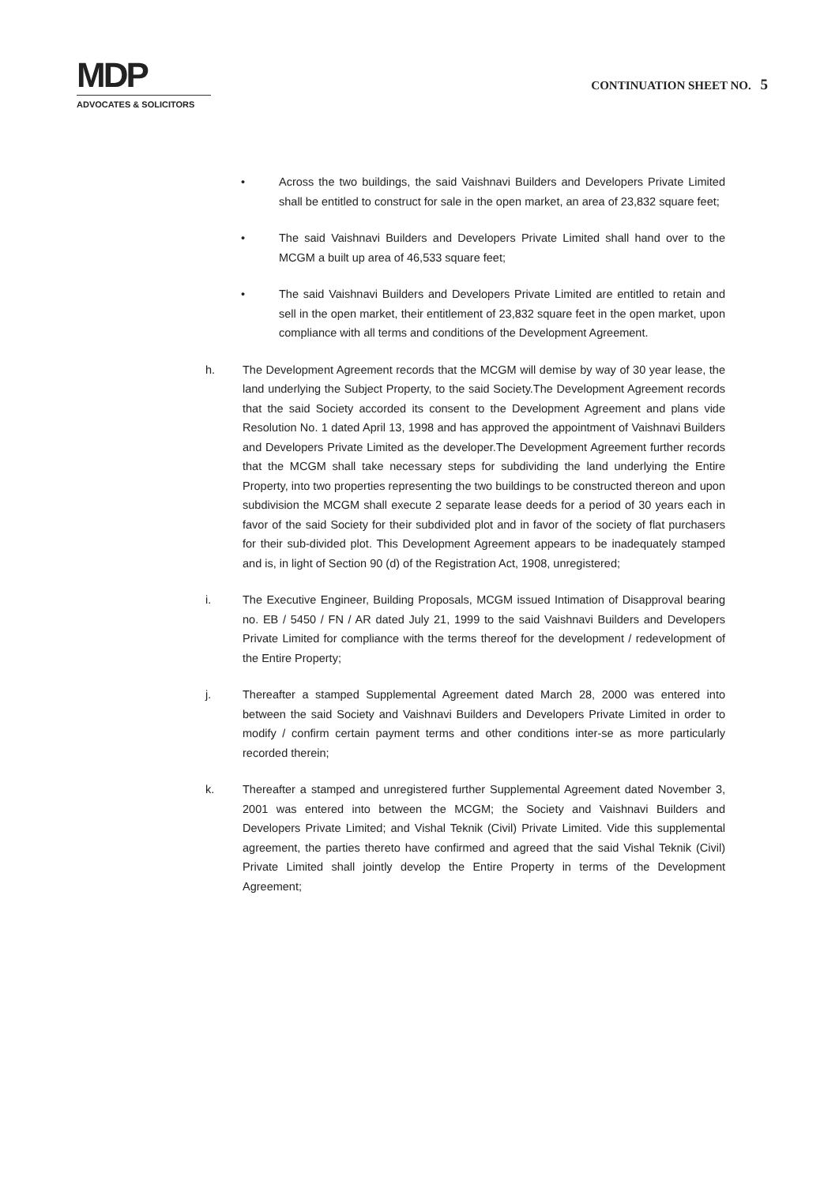MDP
ADVOCATES & SOLICITORS
CONTINUATION SHEET NO. 5
• Across the two buildings, the said Vaishnavi Builders and Developers Private Limited shall be entitled to construct for sale in the open market, an area of 23,832 square feet;
• The said Vaishnavi Builders and Developers Private Limited shall hand over to the MCGM a built up area of 46,533 square feet;
• The said Vaishnavi Builders and Developers Private Limited are entitled to retain and sell in the open market, their entitlement of 23,832 square feet in the open market, upon compliance with all terms and conditions of the Development Agreement.
h. The Development Agreement records that the MCGM will demise by way of 30 year lease, the land underlying the Subject Property, to the said Society.The Development Agreement records that the said Society accorded its consent to the Development Agreement and plans vide Resolution No. 1 dated April 13, 1998 and has approved the appointment of Vaishnavi Builders and Developers Private Limited as the developer.The Development Agreement further records that the MCGM shall take necessary steps for subdividing the land underlying the Entire Property, into two properties representing the two buildings to be constructed thereon and upon subdivision the MCGM shall execute 2 separate lease deeds for a period of 30 years each in favor of the said Society for their subdivided plot and in favor of the society of flat purchasers for their sub-divided plot. This Development Agreement appears to be inadequately stamped and is, in light of Section 90 (d) of the Registration Act, 1908, unregistered;
i. The Executive Engineer, Building Proposals, MCGM issued Intimation of Disapproval bearing no. EB / 5450 / FN / AR dated July 21, 1999 to the said Vaishnavi Builders and Developers Private Limited for compliance with the terms thereof for the development / redevelopment of the Entire Property;
j. Thereafter a stamped Supplemental Agreement dated March 28, 2000 was entered into between the said Society and Vaishnavi Builders and Developers Private Limited in order to modify / confirm certain payment terms and other conditions inter-se as more particularly recorded therein;
k. Thereafter a stamped and unregistered further Supplemental Agreement dated November 3, 2001 was entered into between the MCGM; the Society and Vaishnavi Builders and Developers Private Limited; and Vishal Teknik (Civil) Private Limited. Vide this supplemental agreement, the parties thereto have confirmed and agreed that the said Vishal Teknik (Civil) Private Limited shall jointly develop the Entire Property in terms of the Development Agreement;